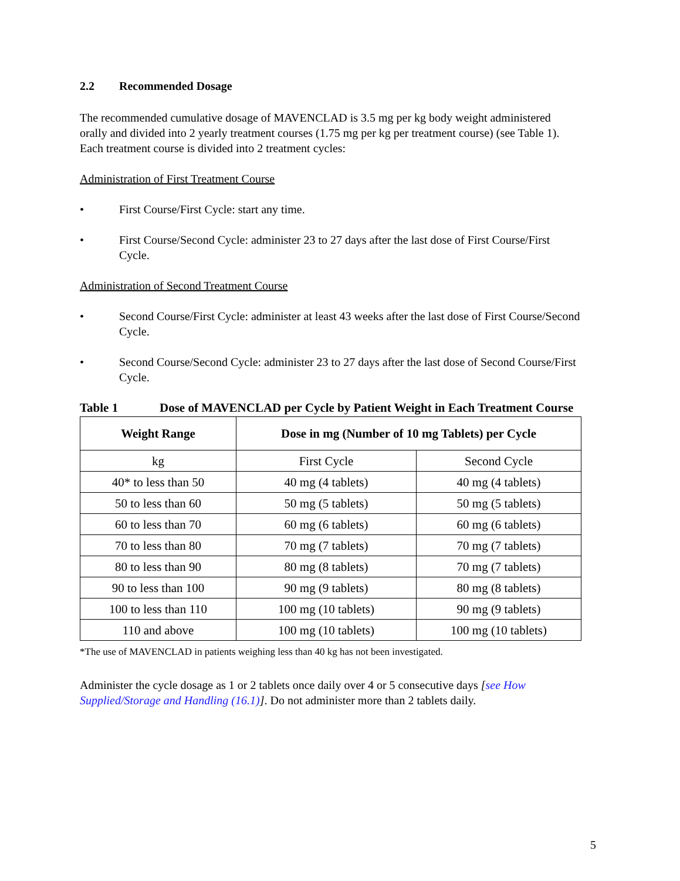2.2 Recommended Dosage
The recommended cumulative dosage of MAVENCLAD is 3.5 mg per kg body weight administered orally and divided into 2 yearly treatment courses (1.75 mg per kg per treatment course) (see Table 1). Each treatment course is divided into 2 treatment cycles:
Administration of First Treatment Course
• First Course/First Cycle: start any time.
• First Course/Second Cycle: administer 23 to 27 days after the last dose of First Course/First Cycle.
Administration of Second Treatment Course
• Second Course/First Cycle: administer at least 43 weeks after the last dose of First Course/Second Cycle.
• Second Course/Second Cycle: administer 23 to 27 days after the last dose of Second Course/First Cycle.
Table 1 Dose of MAVENCLAD per Cycle by Patient Weight in Each Treatment Course
| Weight Range | Dose in mg (Number of 10 mg Tablets) per Cycle | |
| --- | --- | --- |
| kg | First Cycle | Second Cycle |
| 40* to less than 50 | 40 mg (4 tablets) | 40 mg (4 tablets) |
| 50 to less than 60 | 50 mg (5 tablets) | 50 mg (5 tablets) |
| 60 to less than 70 | 60 mg (6 tablets) | 60 mg (6 tablets) |
| 70 to less than 80 | 70 mg (7 tablets) | 70 mg (7 tablets) |
| 80 to less than 90 | 80 mg (8 tablets) | 70 mg (7 tablets) |
| 90 to less than 100 | 90 mg (9 tablets) | 80 mg (8 tablets) |
| 100 to less than 110 | 100 mg (10 tablets) | 90 mg (9 tablets) |
| 110 and above | 100 mg (10 tablets) | 100 mg (10 tablets) |
*The use of MAVENCLAD in patients weighing less than 40 kg has not been investigated.
Administer the cycle dosage as 1 or 2 tablets once daily over 4 or 5 consecutive days [see How Supplied/Storage and Handling (16.1)]. Do not administer more than 2 tablets daily.
5